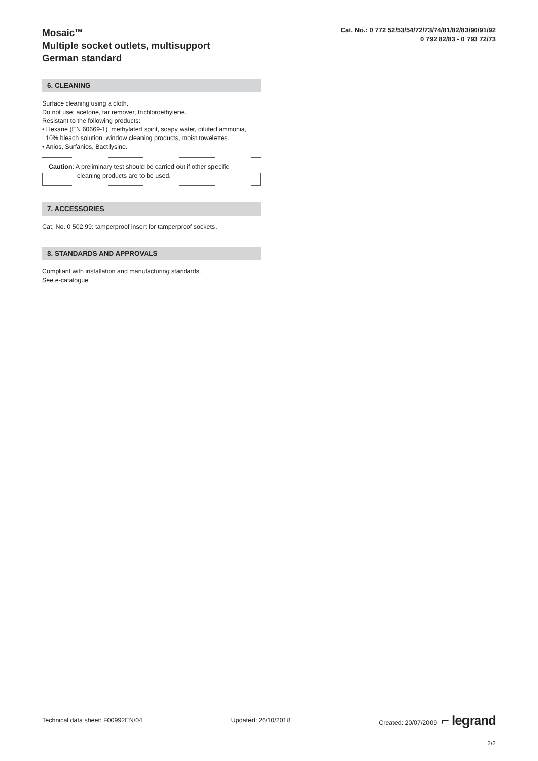Mosaic<sup>TM</sup>
Multiple socket outlets, multisupport
German standard
Cat. No.: 0 772 52/53/54/72/73/74/81/82/83/90/91/92
0 792 82/83 - 0 793 72/73
6. CLEANING
Surface cleaning using a cloth.
Do not use: acetone, tar remover, trichloroethylene.
Resistant to the following products:
• Hexane (EN 60669-1), methylated spirit, soapy water, diluted ammonia,
10% bleach solution, window cleaning products, moist towelettes.
• Anios, Surfanios, Bactilysine.
Caution: A preliminary test should be carried out if other specific
cleaning products are to be used.
7. ACCESSORIES
Cat. No. 0 502 99: tamperproof insert for tamperproof sockets.
8. STANDARDS AND APPROVALS
Compliant with installation and manufacturing standards.
See e-catalogue.
Technical data sheet: F00992EN/04 Updated: 26/10/2018 Created: 20/07/2009 ⌐ legrand
2/2